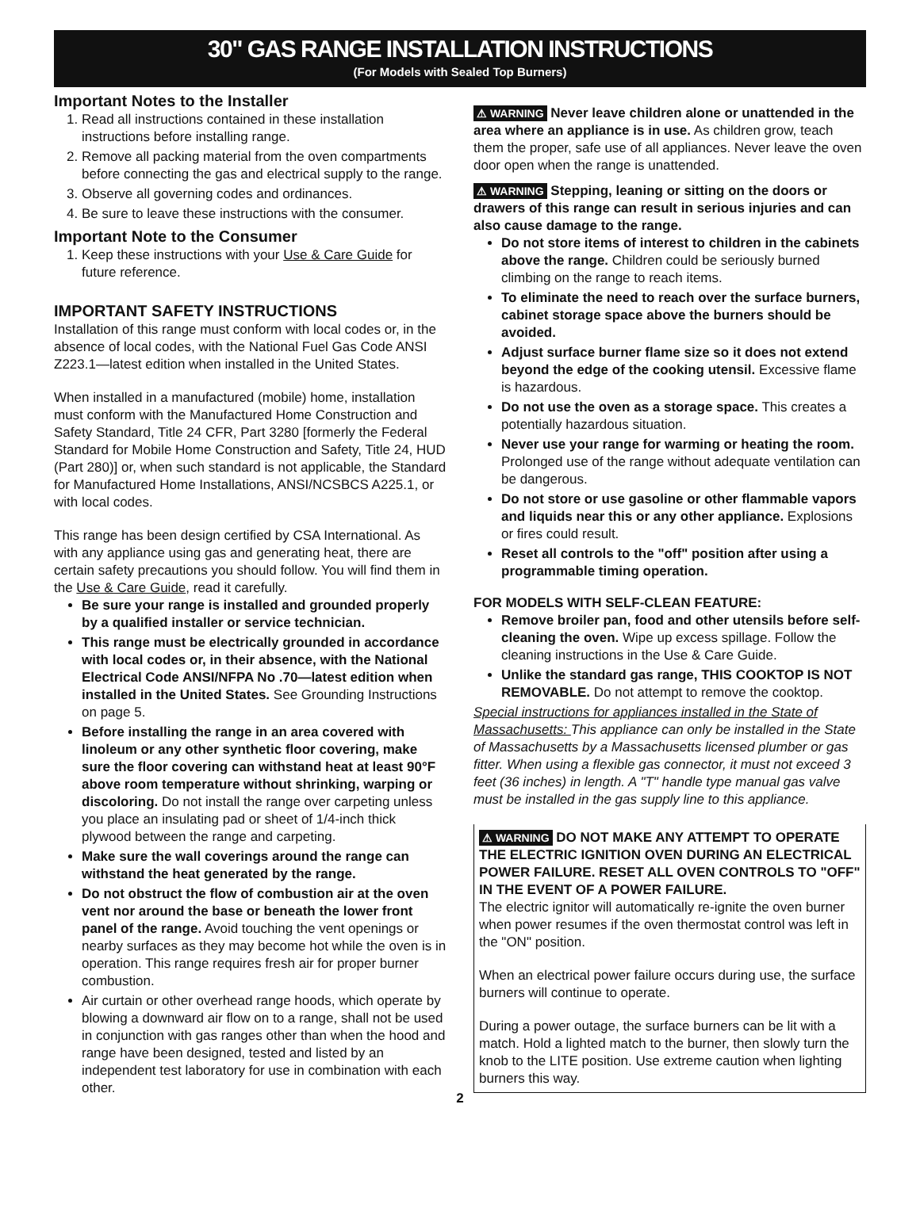30" GAS RANGE INSTALLATION INSTRUCTIONS
(For Models with Sealed Top Burners)
Important Notes to the Installer
1. Read all instructions contained in these installation instructions before installing range.
2. Remove all packing material from the oven compartments before connecting the gas and electrical supply to the range.
3. Observe all governing codes and ordinances.
4. Be sure to leave these instructions with the consumer.
Important Note to the Consumer
1. Keep these instructions with your Use & Care Guide for future reference.
IMPORTANT SAFETY INSTRUCTIONS
Installation of this range must conform with local codes or, in the absence of local codes, with the National Fuel Gas Code ANSI Z223.1—latest edition when installed in the United States.
When installed in a manufactured (mobile) home, installation must conform with the Manufactured Home Construction and Safety Standard, Title 24 CFR, Part 3280 [formerly the Federal Standard for Mobile Home Construction and Safety, Title 24, HUD (Part 280)] or, when such standard is not applicable, the Standard for Manufactured Home Installations, ANSI/NCSBCS A225.1, or with local codes.
This range has been design certified by CSA International. As with any appliance using gas and generating heat, there are certain safety precautions you should follow. You will find them in the Use & Care Guide, read it carefully.
Be sure your range is installed and grounded properly by a qualified installer or service technician.
This range must be electrically grounded in accordance with local codes or, in their absence, with the National Electrical Code ANSI/NFPA No .70—latest edition when installed in the United States. See Grounding Instructions on page 5.
Before installing the range in an area covered with linoleum or any other synthetic floor covering, make sure the floor covering can withstand heat at least 90°F above room temperature without shrinking, warping or discoloring. Do not install the range over carpeting unless you place an insulating pad or sheet of 1/4-inch thick plywood between the range and carpeting.
Make sure the wall coverings around the range can withstand the heat generated by the range.
Do not obstruct the flow of combustion air at the oven vent nor around the base or beneath the lower front panel of the range. Avoid touching the vent openings or nearby surfaces as they may become hot while the oven is in operation. This range requires fresh air for proper burner combustion.
Air curtain or other overhead range hoods, which operate by blowing a downward air flow on to a range, shall not be used in conjunction with gas ranges other than when the hood and range have been designed, tested and listed by an independent test laboratory for use in combination with each other.
⚠ WARNING Never leave children alone or unattended in the area where an appliance is in use. As children grow, teach them the proper, safe use of all appliances. Never leave the oven door open when the range is unattended.
⚠ WARNING Stepping, leaning or sitting on the doors or drawers of this range can result in serious injuries and can also cause damage to the range.
Do not store items of interest to children in the cabinets above the range. Children could be seriously burned climbing on the range to reach items.
To eliminate the need to reach over the surface burners, cabinet storage space above the burners should be avoided.
Adjust surface burner flame size so it does not extend beyond the edge of the cooking utensil. Excessive flame is hazardous.
Do not use the oven as a storage space. This creates a potentially hazardous situation.
Never use your range for warming or heating the room. Prolonged use of the range without adequate ventilation can be dangerous.
Do not store or use gasoline or other flammable vapors and liquids near this or any other appliance. Explosions or fires could result.
Reset all controls to the "off" position after using a programmable timing operation.
FOR MODELS WITH SELF-CLEAN FEATURE:
Remove broiler pan, food and other utensils before self-cleaning the oven. Wipe up excess spillage. Follow the cleaning instructions in the Use & Care Guide.
Unlike the standard gas range, THIS COOKTOP IS NOT REMOVABLE. Do not attempt to remove the cooktop.
Special instructions for appliances installed in the State of Massachusetts: This appliance can only be installed in the State of Massachusetts by a Massachusetts licensed plumber or gas fitter. When using a flexible gas connector, it must not exceed 3 feet (36 inches) in length. A "T" handle type manual gas valve must be installed in the gas supply line to this appliance.
⚠ WARNING DO NOT MAKE ANY ATTEMPT TO OPERATE THE ELECTRIC IGNITION OVEN DURING AN ELECTRICAL POWER FAILURE. RESET ALL OVEN CONTROLS TO "OFF" IN THE EVENT OF A POWER FAILURE.
The electric ignitor will automatically re-ignite the oven burner when power resumes if the oven thermostat control was left in the "ON" position.
When an electrical power failure occurs during use, the surface burners will continue to operate.
During a power outage, the surface burners can be lit with a match. Hold a lighted match to the burner, then slowly turn the knob to the LITE position. Use extreme caution when lighting burners this way.
2